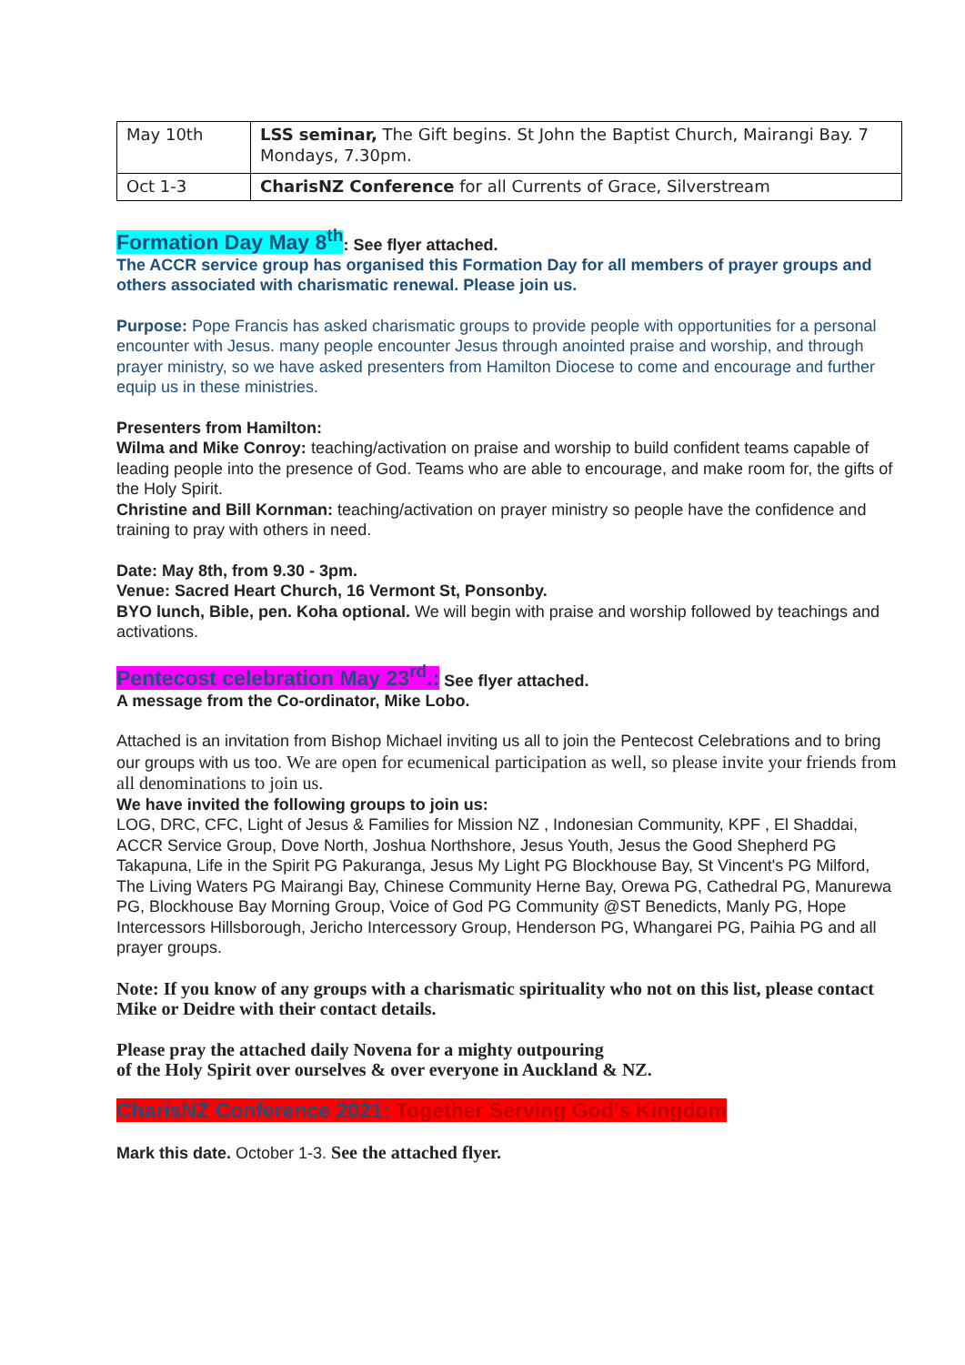| May 10th | LSS seminar, The Gift begins. St John the Baptist Church, Mairangi Bay. 7 Mondays, 7.30pm. |
| Oct 1-3 | CharisNZ Conference for all Currents of Grace, Silverstream |
Formation Day May 8<sup>th</sup>: See flyer attached.
The ACCR service group has organised this Formation Day for all members of prayer groups and others associated with charismatic renewal. Please join us.
Purpose: Pope Francis has asked charismatic groups to provide people with opportunities for a personal encounter with Jesus. many people encounter Jesus through anointed praise and worship, and through prayer ministry, so we have asked presenters from Hamilton Diocese to come and encourage and further equip us in these ministries.
Presenters from Hamilton:
Wilma and Mike Conroy: teaching/activation on praise and worship to build confident teams capable of leading people into the presence of God. Teams who are able to encourage, and make room for, the gifts of the Holy Spirit.
Christine and Bill Kornman: teaching/activation on prayer ministry so people have the confidence and training to pray with others in need.
Date: May 8th, from 9.30 - 3pm.
Venue: Sacred Heart Church, 16 Vermont St, Ponsonby.
BYO lunch, Bible, pen. Koha optional. We will begin with praise and worship followed by teachings and activations.
Pentecost celebration May 23<sup>rd</sup>.: See flyer attached.
A message from the Co-ordinator, Mike Lobo.
Attached is an invitation from Bishop Michael inviting us all to join the Pentecost Celebrations and to bring our groups with us too. We are open for ecumenical participation as well, so please invite your friends from all denominations to join us.
We have invited the following groups to join us:
LOG, DRC, CFC, Light of Jesus & Families for Mission NZ , Indonesian Community, KPF , El Shaddai, ACCR Service Group, Dove North, Joshua Northshore, Jesus Youth, Jesus the Good Shepherd PG Takapuna, Life in the Spirit PG Pakuranga, Jesus My Light PG Blockhouse Bay, St Vincent's PG Milford, The Living Waters PG Mairangi Bay, Chinese Community Herne Bay, Orewa PG, Cathedral PG, Manurewa PG, Blockhouse Bay Morning Group, Voice of God PG Community @ST Benedicts, Manly PG, Hope Intercessors Hillsborough, Jericho Intercessory Group, Henderson PG, Whangarei PG, Paihia PG and all prayer groups.
Note: If you know of any groups with a charismatic spirituality who not on this list, please contact Mike or Deidre with their contact details.
Please pray the attached daily Novena for a mighty outpouring
of the Holy Spirit over ourselves & over everyone in Auckland & NZ.
CharisNZ Conference 2021: Together Serving God’s Kingdom
Mark this date. October 1-3. See the attached flyer.